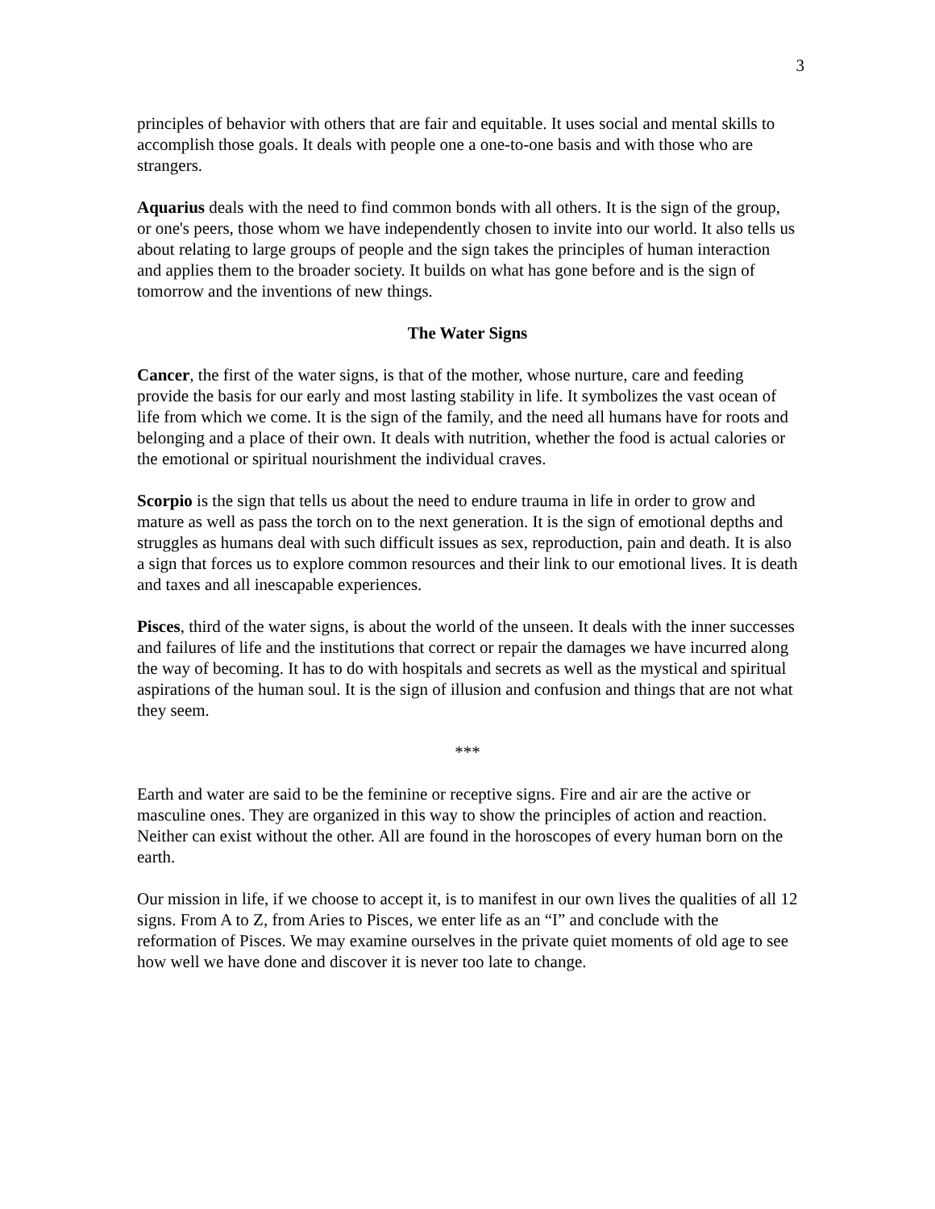3
principles of behavior with others that are fair and equitable. It uses social and mental skills to accomplish those goals. It deals with people one a one-to-one basis and with those who are strangers.
Aquarius deals with the need to find common bonds with all others. It is the sign of the group, or one's peers, those whom we have independently chosen to invite into our world. It also tells us about relating to large groups of people and the sign takes the principles of human interaction and applies them to the broader society. It builds on what has gone before and is the sign of tomorrow and the inventions of new things.
The Water Signs
Cancer, the first of the water signs, is that of the mother, whose nurture, care and feeding provide the basis for our early and most lasting stability in life. It symbolizes the vast ocean of life from which we come. It is the sign of the family, and the need all humans have for roots and belonging and a place of their own. It deals with nutrition, whether the food is actual calories or the emotional or spiritual nourishment the individual craves.
Scorpio is the sign that tells us about the need to endure trauma in life in order to grow and mature as well as pass the torch on to the next generation. It is the sign of emotional depths and struggles as humans deal with such difficult issues as sex, reproduction, pain and death. It is also a sign that forces us to explore common resources and their link to our emotional lives. It is death and taxes and all inescapable experiences.
Pisces, third of the water signs, is about the world of the unseen. It deals with the inner successes and failures of life and the institutions that correct or repair the damages we have incurred along the way of becoming. It has to do with hospitals and secrets as well as the mystical and spiritual aspirations of the human soul. It is the sign of illusion and confusion and things that are not what they seem.
***
Earth and water are said to be the feminine or receptive signs. Fire and air are the active or masculine ones. They are organized in this way to show the principles of action and reaction. Neither can exist without the other. All are found in the horoscopes of every human born on the earth.
Our mission in life, if we choose to accept it, is to manifest in our own lives the qualities of all 12 signs. From A to Z, from Aries to Pisces, we enter life as an “I” and conclude with the reformation of Pisces. We may examine ourselves in the private quiet moments of old age to see how well we have done and discover it is never too late to change.